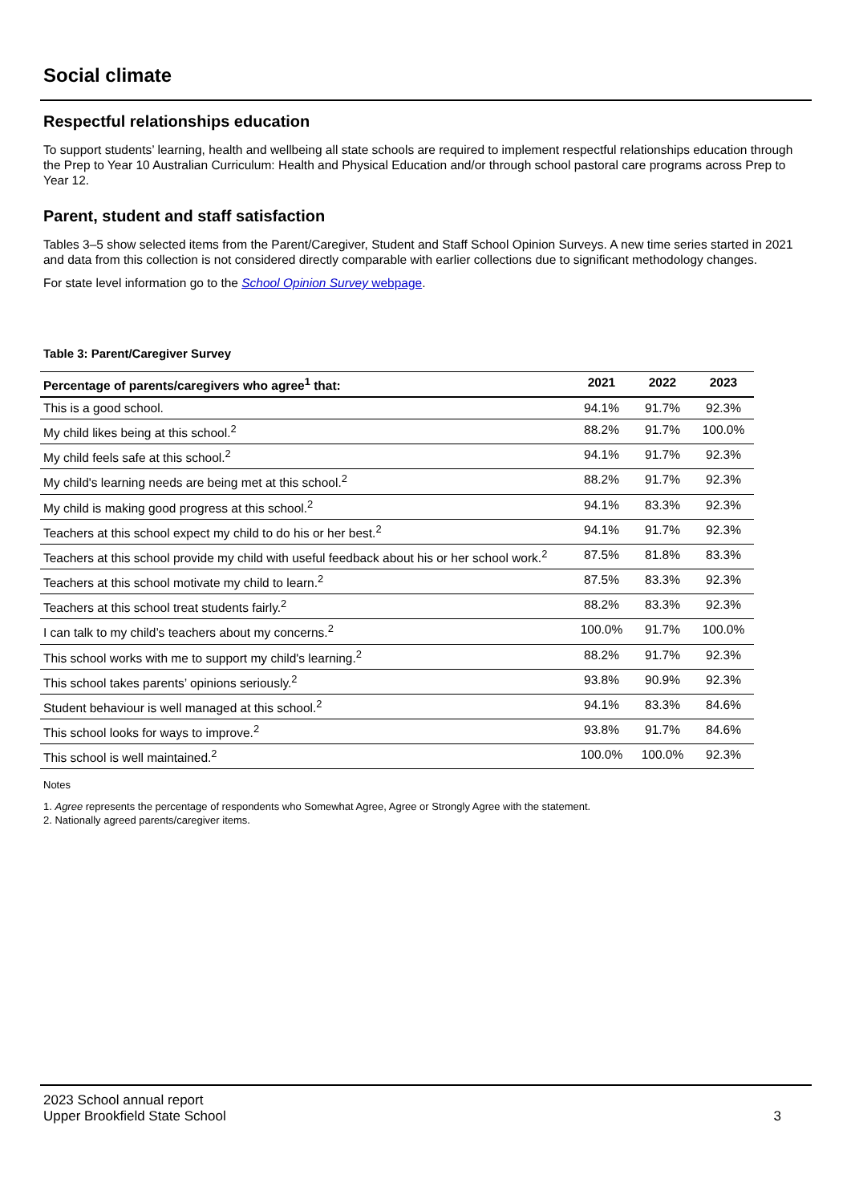Social climate
Respectful relationships education
To support students’ learning, health and wellbeing all state schools are required to implement respectful relationships education through the Prep to Year 10 Australian Curriculum: Health and Physical Education and/or through school pastoral care programs across Prep to Year 12.
Parent, student and staff satisfaction
Tables 3–5 show selected items from the Parent/Caregiver, Student and Staff School Opinion Surveys. A new time series started in 2021 and data from this collection is not considered directly comparable with earlier collections due to significant methodology changes.
For state level information go to the School Opinion Survey webpage.
Table 3: Parent/Caregiver Survey
| Percentage of parents/caregivers who agree<sup>1</sup> that: | 2021 | 2022 | 2023 |
| --- | --- | --- | --- |
| This is a good school. | 94.1% | 91.7% | 92.3% |
| My child likes being at this school.<sup>2</sup> | 88.2% | 91.7% | 100.0% |
| My child feels safe at this school.<sup>2</sup> | 94.1% | 91.7% | 92.3% |
| My child's learning needs are being met at this school.<sup>2</sup> | 88.2% | 91.7% | 92.3% |
| My child is making good progress at this school.<sup>2</sup> | 94.1% | 83.3% | 92.3% |
| Teachers at this school expect my child to do his or her best.<sup>2</sup> | 94.1% | 91.7% | 92.3% |
| Teachers at this school provide my child with useful feedback about his or her school work.<sup>2</sup> | 87.5% | 81.8% | 83.3% |
| Teachers at this school motivate my child to learn.<sup>2</sup> | 87.5% | 83.3% | 92.3% |
| Teachers at this school treat students fairly.<sup>2</sup> | 88.2% | 83.3% | 92.3% |
| I can talk to my child’s teachers about my concerns.<sup>2</sup> | 100.0% | 91.7% | 100.0% |
| This school works with me to support my child's learning.<sup>2</sup> | 88.2% | 91.7% | 92.3% |
| This school takes parents’ opinions seriously.<sup>2</sup> | 93.8% | 90.9% | 92.3% |
| Student behaviour is well managed at this school.<sup>2</sup> | 94.1% | 83.3% | 84.6% |
| This school looks for ways to improve.<sup>2</sup> | 93.8% | 91.7% | 84.6% |
| This school is well maintained.<sup>2</sup> | 100.0% | 100.0% | 92.3% |
Notes
1. Agree represents the percentage of respondents who Somewhat Agree, Agree or Strongly Agree with the statement.
2. Nationally agreed parents/caregiver items.
2023 School annual report
Upper Brookfield State School
3